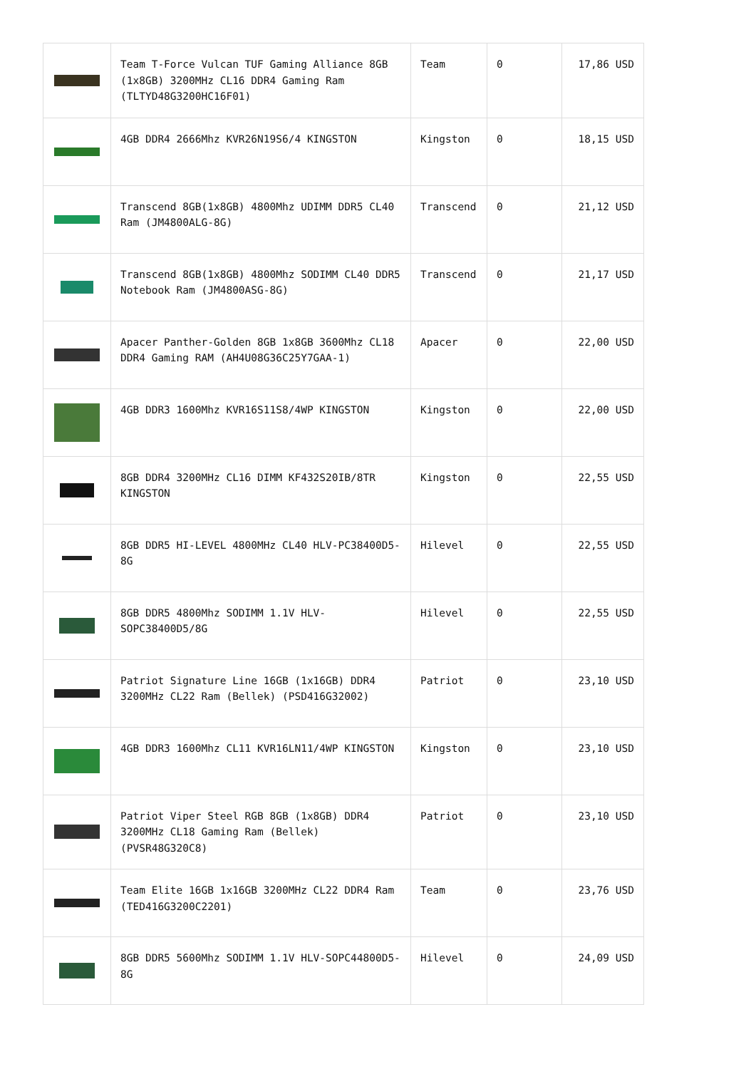| | Team T-Force Vulcan TUF Gaming Alliance 8GB (1x8GB) 3200MHz CL16 DDR4 Gaming Ram (TLTYD48G3200HC16F01) | Team | 0 | 17,86 USD |
| | 4GB DDR4 2666Mhz KVR26N19S6/4 KINGSTON | Kingston | 0 | 18,15 USD |
| | Transcend 8GB(1x8GB) 4800Mhz UDIMM DDR5 CL40 Ram (JM4800ALG-8G) | Transcend | 0 | 21,12 USD |
| | Transcend 8GB(1x8GB) 4800Mhz SODIMM CL40 DDR5 Notebook Ram (JM4800ASG-8G) | Transcend | 0 | 21,17 USD |
| | Apacer Panther-Golden 8GB 1x8GB 3600Mhz CL18 DDR4 Gaming RAM (AH4U08G36C25Y7GAA-1) | Apacer | 0 | 22,00 USD |
| | 4GB DDR3 1600Mhz KVR16S11S8/4WP KINGSTON | Kingston | 0 | 22,00 USD |
| | 8GB DDR4 3200MHz CL16 DIMM KF432S20IB/8TR KINGSTON | Kingston | 0 | 22,55 USD |
| | 8GB DDR5 HI-LEVEL 4800MHz CL40 HLV-PC38400D5-8G | Hilevel | 0 | 22,55 USD |
| | 8GB DDR5 4800Mhz SODIMM 1.1V HLV-SOPC38400D5/8G | Hilevel | 0 | 22,55 USD |
| | Patriot Signature Line 16GB (1x16GB) DDR4 3200MHz CL22 Ram (Bellek) (PSD416G32002) | Patriot | 0 | 23,10 USD |
| | 4GB DDR3 1600Mhz CL11 KVR16LN11/4WP KINGSTON | Kingston | 0 | 23,10 USD |
| | Patriot Viper Steel RGB 8GB (1x8GB) DDR4 3200MHz CL18 Gaming Ram (Bellek) (PVSR48G320C8) | Patriot | 0 | 23,10 USD |
| | Team Elite 16GB 1x16GB 3200MHz CL22 DDR4 Ram (TED416G3200C2201) | Team | 0 | 23,76 USD |
| | 8GB DDR5 5600Mhz SODIMM 1.1V HLV-SOPC44800D5-8G | Hilevel | 0 | 24,09 USD |